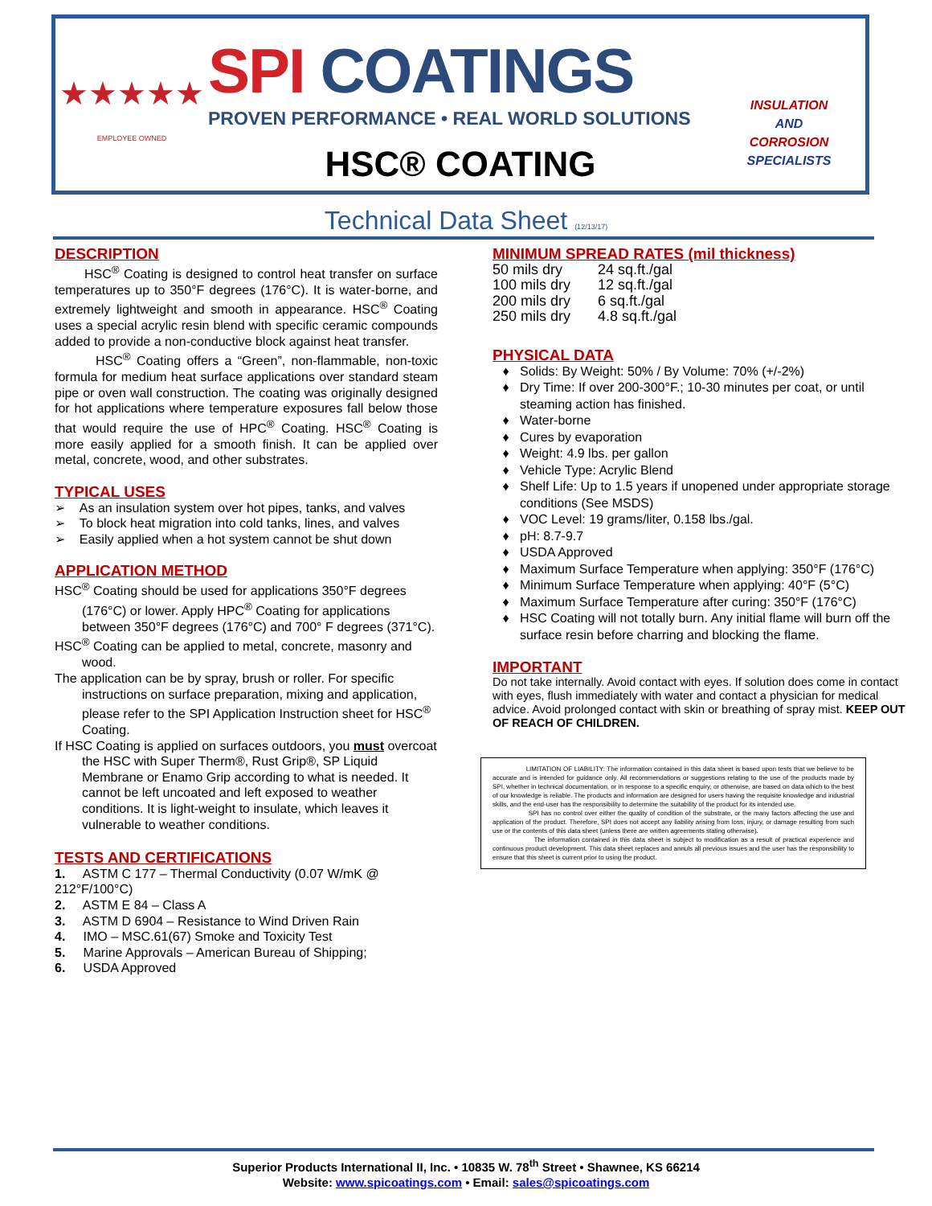★★★★★
EMPLOYEE OWNED
SPI COATINGS
PROVEN PERFORMANCE • REAL WORLD SOLUTIONS
HSC® COATING
INSULATION
AND
CORROSION
SPECIALISTS
Technical Data Sheet (12/13/17)
DESCRIPTION
HSC<sup>®</sup> Coating is designed to control heat transfer on surface temperatures up to 350°F degrees (176°C). It is water-borne, and extremely lightweight and smooth in appearance. HSC<sup>®</sup> Coating uses a special acrylic resin blend with specific ceramic compounds added to provide a non-conductive block against heat transfer.
HSC<sup>®</sup> Coating offers a “Green”, non-flammable, non-toxic formula for medium heat surface applications over standard steam pipe or oven wall construction. The coating was originally designed for hot applications where temperature exposures fall below those that would require the use of HPC<sup>®</sup> Coating. HSC<sup>®</sup> Coating is more easily applied for a smooth finish. It can be applied over metal, concrete, wood, and other substrates.
TYPICAL USES
➢ As an insulation system over hot pipes, tanks, and valves
➢ To block heat migration into cold tanks, lines, and valves
➢ Easily applied when a hot system cannot be shut down
APPLICATION METHOD
HSC<sup>®</sup> Coating should be used for applications 350°F degrees (176°C) or lower. Apply HPC<sup>®</sup> Coating for applications between 350°F degrees (176°C) and 700° F degrees (371°C).
HSC<sup>®</sup> Coating can be applied to metal, concrete, masonry and wood.
The application can be by spray, brush or roller. For specific instructions on surface preparation, mixing and application, please refer to the SPI Application Instruction sheet for HSC<sup>®</sup> Coating.
If HSC Coating is applied on surfaces outdoors, you must overcoat the HSC with Super Therm®, Rust Grip®, SP Liquid Membrane or Enamo Grip according to what is needed. It cannot be left uncoated and left exposed to weather conditions. It is light-weight to insulate, which leaves it vulnerable to weather conditions.
TESTS AND CERTIFICATIONS
1. ASTM C 177 – Thermal Conductivity (0.07 W/mK @ 212°F/100°C)
2. ASTM E 84 – Class A
3. ASTM D 6904 – Resistance to Wind Driven Rain
4. IMO – MSC.61(67) Smoke and Toxicity Test
5. Marine Approvals – American Bureau of Shipping;
6. USDA Approved
MINIMUM SPREAD RATES (mil thickness)
| 50 mils dry | 24 sq.ft./gal |
| 100 mils dry | 12 sq.ft./gal |
| 200 mils dry | 6 sq.ft./gal |
| 250 mils dry | 4.8 sq.ft./gal |
PHYSICAL DATA
Solids: By Weight: 50% / By Volume: 70% (+/-2%)
Dry Time: If over 200-300°F.; 10-30 minutes per coat, or until steaming action has finished.
Water-borne
Cures by evaporation
Weight: 4.9 lbs. per gallon
Vehicle Type: Acrylic Blend
Shelf Life: Up to 1.5 years if unopened under appropriate storage conditions (See MSDS)
VOC Level: 19 grams/liter, 0.158 lbs./gal.
pH: 8.7-9.7
USDA Approved
Maximum Surface Temperature when applying: 350°F (176°C)
Minimum Surface Temperature when applying: 40°F (5°C)
Maximum Surface Temperature after curing: 350°F (176°C)
HSC Coating will not totally burn. Any initial flame will burn off the surface resin before charring and blocking the flame.
IMPORTANT
Do not take internally. Avoid contact with eyes. If solution does come in contact with eyes, flush immediately with water and contact a physician for medical advice. Avoid prolonged contact with skin or breathing of spray mist. KEEP OUT OF REACH OF CHILDREN.
LIMITATION OF LIABILITY: The information contained in this data sheet is based upon tests that we believe to be accurate and is intended for guidance only. All recommendations or suggestions relating to the use of the products made by SPI, whether in technical documentation, or in response to a specific enquiry, or otherwise, are based on data which to the best of our knowledge is reliable. The products and information are designed for users having the requisite knowledge and industrial skills, and the end-user has the responsibility to determine the suitability of the product for its intended use.
SPI has no control over either the quality of condition of the substrate, or the many factors affecting the use and application of the product. Therefore, SPI does not accept any liability arising from loss, injury, or damage resulting from such use or the contents of this data sheet (unless there are written agreements stating otherwise).
The information contained in this data sheet is subject to modification as a result of practical experience and continuous product development. This data sheet replaces and annuls all previous issues and the user has the responsibility to ensure that this sheet is current prior to using the product.
Superior Products International II, Inc. • 10835 W. 78<sup>th</sup> Street • Shawnee, KS 66214
Website: www.spicoatings.com • Email: sales@spicoatings.com